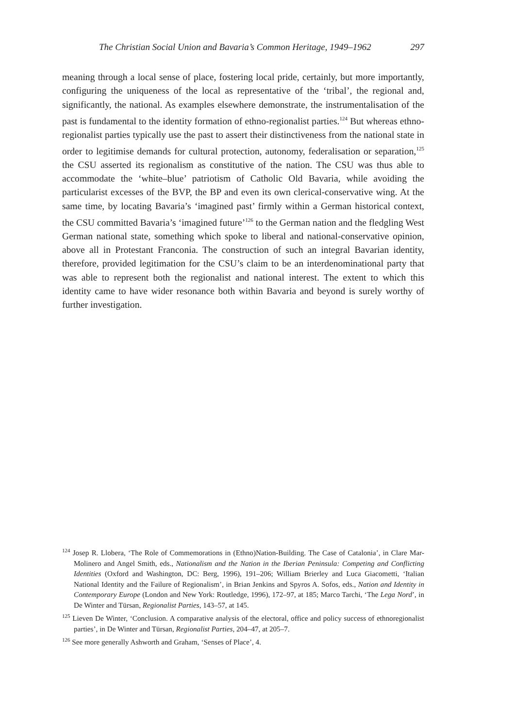The Christian Social Union and Bavaria’s Common Heritage, 1949–1962 297
meaning through a local sense of place, fostering local pride, certainly, but more importantly, configuring the uniqueness of the local as representative of the ‘tribal’, the regional and, significantly, the national. As examples elsewhere demonstrate, the instrumentalisation of the past is fundamental to the identity formation of ethno-regionalist parties.<sup>124</sup> But whereas ethno-regionalist parties typically use the past to assert their distinctiveness from the national state in order to legitimise demands for cultural protection, autonomy, federalisation or separation,<sup>125</sup> the CSU asserted its regionalism as constitutive of the nation. The CSU was thus able to accommodate the ‘white–blue’ patriotism of Catholic Old Bavaria, while avoiding the particularist excesses of the BVP, the BP and even its own clerical-conservative wing. At the same time, by locating Bavaria’s ‘imagined past’ firmly within a German historical context, the CSU committed Bavaria’s ‘imagined future’<sup>126</sup> to the German nation and the fledgling West German national state, something which spoke to liberal and national-conservative opinion, above all in Protestant Franconia. The construction of such an integral Bavarian identity, therefore, provided legitimation for the CSU’s claim to be an interdenominational party that was able to represent both the regionalist and national interest. The extent to which this identity came to have wider resonance both within Bavaria and beyond is surely worthy of further investigation.
<sup>124</sup> Josep R. Llobera, ‘The Role of Commemorations in (Ethno)Nation-Building. The Case of Catalonia’, in Clare Mar-Molinero and Angel Smith, eds., Nationalism and the Nation in the Iberian Peninsula: Competing and Conflicting Identities (Oxford and Washington, DC: Berg, 1996), 191–206; William Brierley and Luca Giacometti, ‘Italian National Identity and the Failure of Regionalism’, in Brian Jenkins and Spyros A. Sofos, eds., Nation and Identity in Contemporary Europe (London and New York: Routledge, 1996), 172–97, at 185; Marco Tarchi, ‘The Lega Nord’, in De Winter and Türsan, Regionalist Parties, 143–57, at 145.
<sup>125</sup> Lieven De Winter, ‘Conclusion. A comparative analysis of the electoral, office and policy success of ethnoregionalist parties’, in De Winter and Türsan, Regionalist Parties, 204–47, at 205–7.
<sup>126</sup> See more generally Ashworth and Graham, ‘Senses of Place’, 4.